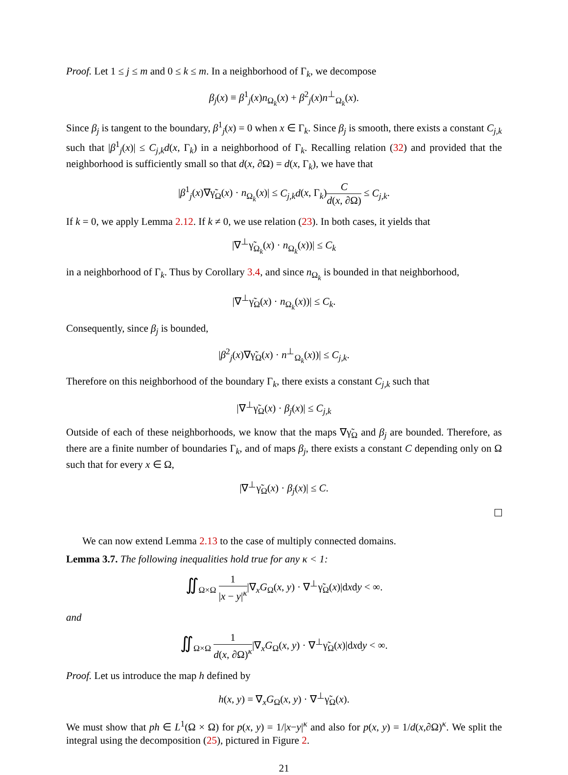Proof. Let 1 ≤ j ≤ m and 0 ≤ k ≤ m. In a neighborhood of Γ<sub>k</sub>, we decompose
β<sub>j</sub>(x) ≡ β<sup>1</sup><sub>j</sub>(x)n<sub>Ω<sub>k</sub></sub>(x) + β<sup>2</sup><sub>j</sub>(x)n<sup>⊥</sup><sub>Ω<sub>k</sub></sub>(x).
Since β<sub>j</sub> is tangent to the boundary, β<sup>1</sup><sub>j</sub>(x) = 0 when x ∈ Γ<sub>k</sub>. Since β<sub>j</sub> is smooth, there exists a constant C<sub>j,k</sub> such that |β<sup>1</sup><sub>j</sub>(x)| ≤ C<sub>j,k</sub>d(x, Γ<sub>k</sub>) in a neighborhood of Γ<sub>k</sub>. Recalling relation (32) and provided that the neighborhood is sufficiently small so that d(x, ∂Ω) = d(x, Γ<sub>k</sub>), we have that
|β<sup>1</sup><sub>j</sub>(x)∇γ̃<sub>Ω</sub>(x) · n<sub>Ω<sub>k</sub></sub>(x)| ≤ C<sub>j,k</sub>d(x, Γ<sub>k</sub>)C d(x, ∂Ω) ≤ C<sub>j,k</sub>.
If k = 0, we apply Lemma 2.12. If k ≠ 0, we use relation (23). In both cases, it yields that
|∇<sup>⊥</sup>γ̃<sub>Ω<sub>k</sub></sub>(x) · n<sub>Ω<sub>k</sub></sub>(x))| ≤ C<sub>k</sub>
in a neighborhood of Γ<sub>k</sub>. Thus by Corollary 3.4, and since n<sub>Ω<sub>k</sub></sub> is bounded in that neighborhood,
|∇<sup>⊥</sup>γ̃<sub>Ω</sub>(x) · n<sub>Ω<sub>k</sub></sub>(x))| ≤ C<sub>k</sub>.
Consequently, since β<sub>j</sub> is bounded,
|β<sup>2</sup><sub>j</sub>(x)∇γ̃<sub>Ω</sub>(x) · n<sup>⊥</sup><sub>Ω<sub>k</sub></sub>(x))| ≤ C<sub>j,k</sub>.
Therefore on this neighborhood of the boundary Γ<sub>k</sub>, there exists a constant C<sub>j,k</sub> such that
|∇<sup>⊥</sup>γ̃<sub>Ω</sub>(x) · β<sub>j</sub>(x)| ≤ C<sub>j,k</sub>
Outside of each of these neighborhoods, we know that the maps ∇γ̃<sub>Ω</sub> and β<sub>j</sub> are bounded. Therefore, as there are a finite number of boundaries Γ<sub>k</sub>, and of maps β<sub>j</sub>, there exists a constant C depending only on Ω such that for every x ∈ Ω,
|∇<sup>⊥</sup>γ̃<sub>Ω</sub>(x) · β<sub>j</sub>(x)| ≤ C.
We can now extend Lemma 2.13 to the case of multiply connected domains.
Lemma 3.7. The following inequalities hold true for any κ < 1:
∬<sub>Ω×Ω</sub> 1 |x − y|<sup>κ</sup>|∇<sub>x</sub>G<sub>Ω</sub>(x, y) · ∇<sup>⊥</sup>γ̃<sub>Ω</sub>(x)|dxdy < ∞.
and
∬<sub>Ω×Ω</sub> 1 d(x, ∂Ω)<sup>κ</sup>|∇<sub>x</sub>G<sub>Ω</sub>(x, y) · ∇<sup>⊥</sup>γ̃<sub>Ω</sub>(x)|dxdy < ∞.
Proof. Let us introduce the map h defined by
h(x, y) = ∇<sub>x</sub>G<sub>Ω</sub>(x, y) · ∇<sup>⊥</sup>γ̃<sub>Ω</sub>(x).
We must show that ph ∈ L<sup>1</sup>(Ω × Ω) for p(x, y) = 1/|x−y|<sup>κ</sup> and also for p(x, y) = 1/d(x,∂Ω)<sup>κ</sup>. We split the integral using the decomposition (25), pictured in Figure 2.
21